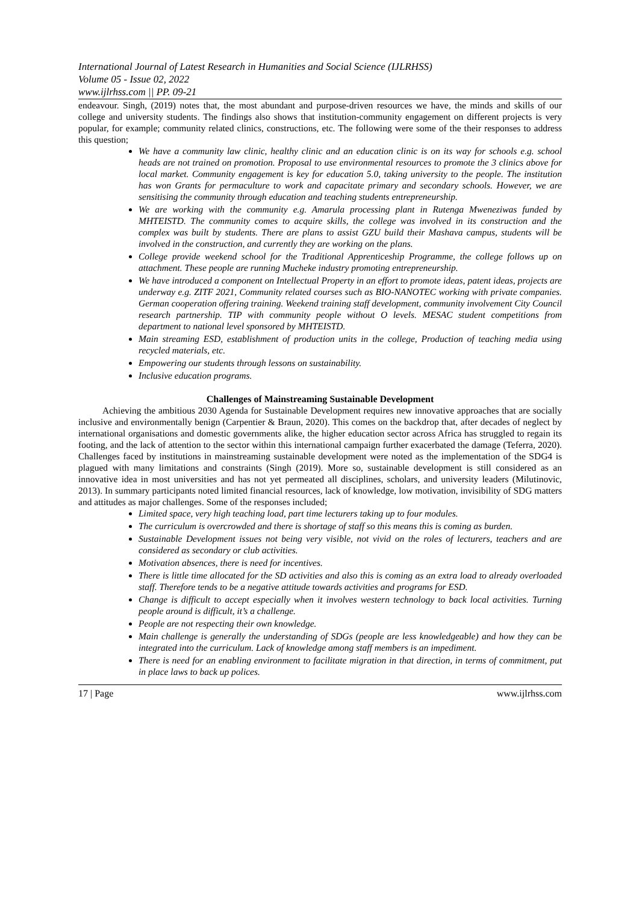International Journal of Latest Research in Humanities and Social Science (IJLRHSS)
Volume 05 - Issue 02, 2022
www.ijlrhss.com || PP. 09-21
endeavour. Singh, (2019) notes that, the most abundant and purpose-driven resources we have, the minds and skills of our college and university students. The findings also shows that institution-community engagement on different projects is very popular, for example; community related clinics, constructions, etc. The following were some of the their responses to address this question;
We have a community law clinic, healthy clinic and an education clinic is on its way for schools e.g. school heads are not trained on promotion. Proposal to use environmental resources to promote the 3 clinics above for local market. Community engagement is key for education 5.0, taking university to the people. The institution has won Grants for permaculture to work and capacitate primary and secondary schools. However, we are sensitising the community through education and teaching students entrepreneurship.
We are working with the community e.g. Amarula processing plant in Rutenga Mweneziwas funded by MHTEISTD. The community comes to acquire skills, the college was involved in its construction and the complex was built by students. There are plans to assist GZU build their Mashava campus, students will be involved in the construction, and currently they are working on the plans.
College provide weekend school for the Traditional Apprenticeship Programme, the college follows up on attachment. These people are running Mucheke industry promoting entrepreneurship.
We have introduced a component on Intellectual Property in an effort to promote ideas, patent ideas, projects are underway e.g. ZITF 2021, Community related courses such as BIO-NANOTEC working with private companies. German cooperation offering training. Weekend training staff development, community involvement City Council research partnership. TIP with community people without O levels. MESAC student competitions from department to national level sponsored by MHTEISTD.
Main streaming ESD, establishment of production units in the college, Production of teaching media using recycled materials, etc.
Empowering our students through lessons on sustainability.
Inclusive education programs.
Challenges of Mainstreaming Sustainable Development
Achieving the ambitious 2030 Agenda for Sustainable Development requires new innovative approaches that are socially inclusive and environmentally benign (Carpentier & Braun, 2020). This comes on the backdrop that, after decades of neglect by international organisations and domestic governments alike, the higher education sector across Africa has struggled to regain its footing, and the lack of attention to the sector within this international campaign further exacerbated the damage (Teferra, 2020). Challenges faced by institutions in mainstreaming sustainable development were noted as the implementation of the SDG4 is plagued with many limitations and constraints (Singh (2019). More so, sustainable development is still considered as an innovative idea in most universities and has not yet permeated all disciplines, scholars, and university leaders (Milutinovic, 2013). In summary participants noted limited financial resources, lack of knowledge, low motivation, invisibility of SDG matters and attitudes as major challenges. Some of the responses included;
Limited space, very high teaching load, part time lecturers taking up to four modules.
The curriculum is overcrowded and there is shortage of staff so this means this is coming as burden.
Sustainable Development issues not being very visible, not vivid on the roles of lecturers, teachers and are considered as secondary or club activities.
Motivation absences, there is need for incentives.
There is little time allocated for the SD activities and also this is coming as an extra load to already overloaded staff. Therefore tends to be a negative attitude towards activities and programs for ESD.
Change is difficult to accept especially when it involves western technology to back local activities. Turning people around is difficult, it’s a challenge.
People are not respecting their own knowledge.
Main challenge is generally the understanding of SDGs (people are less knowledgeable) and how they can be integrated into the curriculum. Lack of knowledge among staff members is an impediment.
There is need for an enabling environment to facilitate migration in that direction, in terms of commitment, put in place laws to back up polices.
17 | Page www.ijlrhss.com